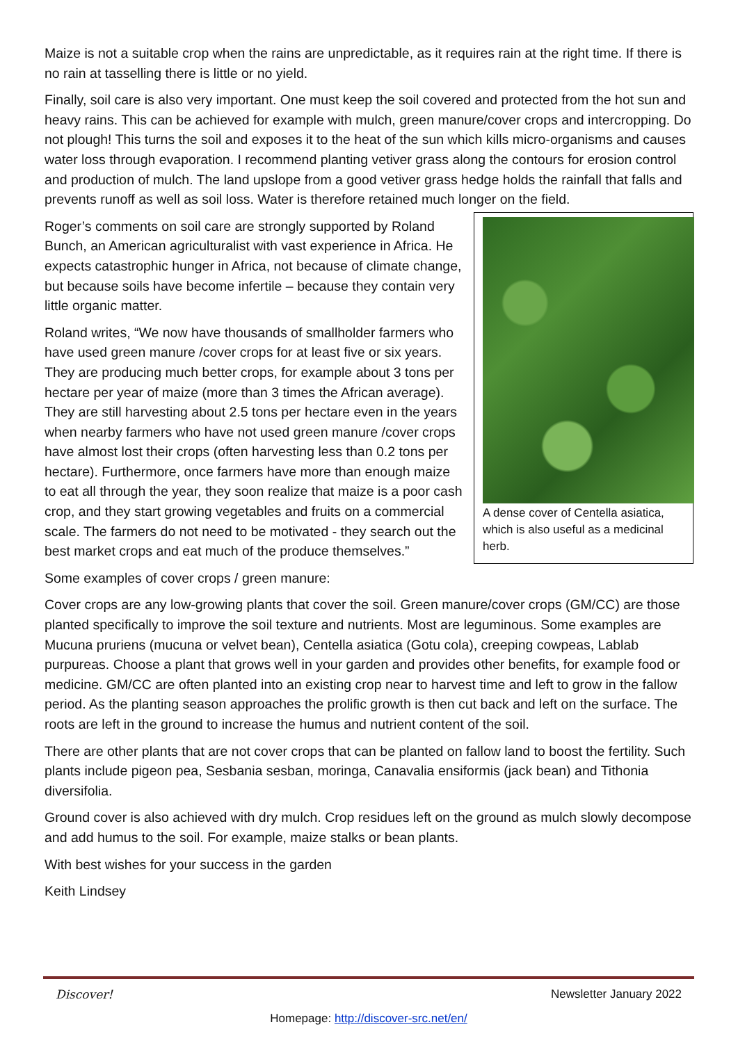Maize is not a suitable crop when the rains are unpredictable, as it requires rain at the right time. If there is no rain at tasselling there is little or no yield.
Finally, soil care is also very important. One must keep the soil covered and protected from the hot sun and heavy rains. This can be achieved for example with mulch, green manure/cover crops and intercropping. Do not plough! This turns the soil and exposes it to the heat of the sun which kills micro-organisms and causes water loss through evaporation. I recommend planting vetiver grass along the contours for erosion control and production of mulch. The land upslope from a good vetiver grass hedge holds the rainfall that falls and prevents runoff as well as soil loss. Water is therefore retained much longer on the field.
Roger’s comments on soil care are strongly supported by Roland Bunch, an American agriculturalist with vast experience in Africa. He expects catastrophic hunger in Africa, not because of climate change, but because soils have become infertile – because they contain very little organic matter.
Roland writes, “We now have thousands of smallholder farmers who have used green manure /cover crops for at least five or six years. They are producing much better crops, for example about 3 tons per hectare per year of maize (more than 3 times the African average). They are still harvesting about 2.5 tons per hectare even in the years when nearby farmers who have not used green manure /cover crops have almost lost their crops (often harvesting less than 0.2 tons per hectare). Furthermore, once farmers have more than enough maize to eat all through the year, they soon realize that maize is a poor cash crop, and they start growing vegetables and fruits on a commercial scale. The farmers do not need to be motivated - they search out the best market crops and eat much of the produce themselves.”
A dense cover of Centella asiatica, which is also useful as a medicinal herb.
Some examples of cover crops / green manure:
Cover crops are any low-growing plants that cover the soil. Green manure/cover crops (GM/CC) are those planted specifically to improve the soil texture and nutrients. Most are leguminous. Some examples are Mucuna pruriens (mucuna or velvet bean), Centella asiatica (Gotu cola), creeping cowpeas, Lablab purpureas. Choose a plant that grows well in your garden and provides other benefits, for example food or medicine. GM/CC are often planted into an existing crop near to harvest time and left to grow in the fallow period. As the planting season approaches the prolific growth is then cut back and left on the surface. The roots are left in the ground to increase the humus and nutrient content of the soil.
There are other plants that are not cover crops that can be planted on fallow land to boost the fertility. Such plants include pigeon pea, Sesbania sesban, moringa, Canavalia ensiformis (jack bean) and Tithonia diversifolia.
Ground cover is also achieved with dry mulch. Crop residues left on the ground as mulch slowly decompose and add humus to the soil. For example, maize stalks or bean plants.
With best wishes for your success in the garden
Keith Lindsey
Discover! Newsletter January 2022
Homepage: http://discover-src.net/en/